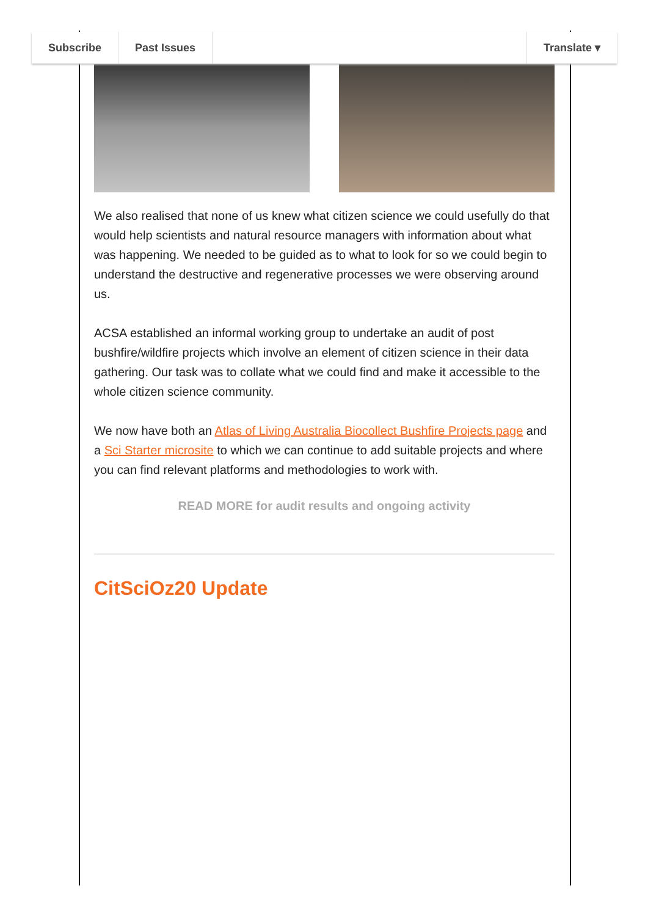Subscribe Past Issues Translate ▾
We also realised that none of us knew what citizen science we could usefully do that would help scientists and natural resource managers with information about what was happening. We needed to be guided as to what to look for so we could begin to understand the destructive and regenerative processes we were observing around us.
ACSA established an informal working group to undertake an audit of post bushfire/wildfire projects which involve an element of citizen science in their data gathering. Our task was to collate what we could find and make it accessible to the whole citizen science community.
We now have both an Atlas of Living Australia Biocollect Bushfire Projects page and a Sci Starter microsite to which we can continue to add suitable projects and where you can find relevant platforms and methodologies to work with.
READ MORE for audit results and ongoing activity
CitSciOz20 Update